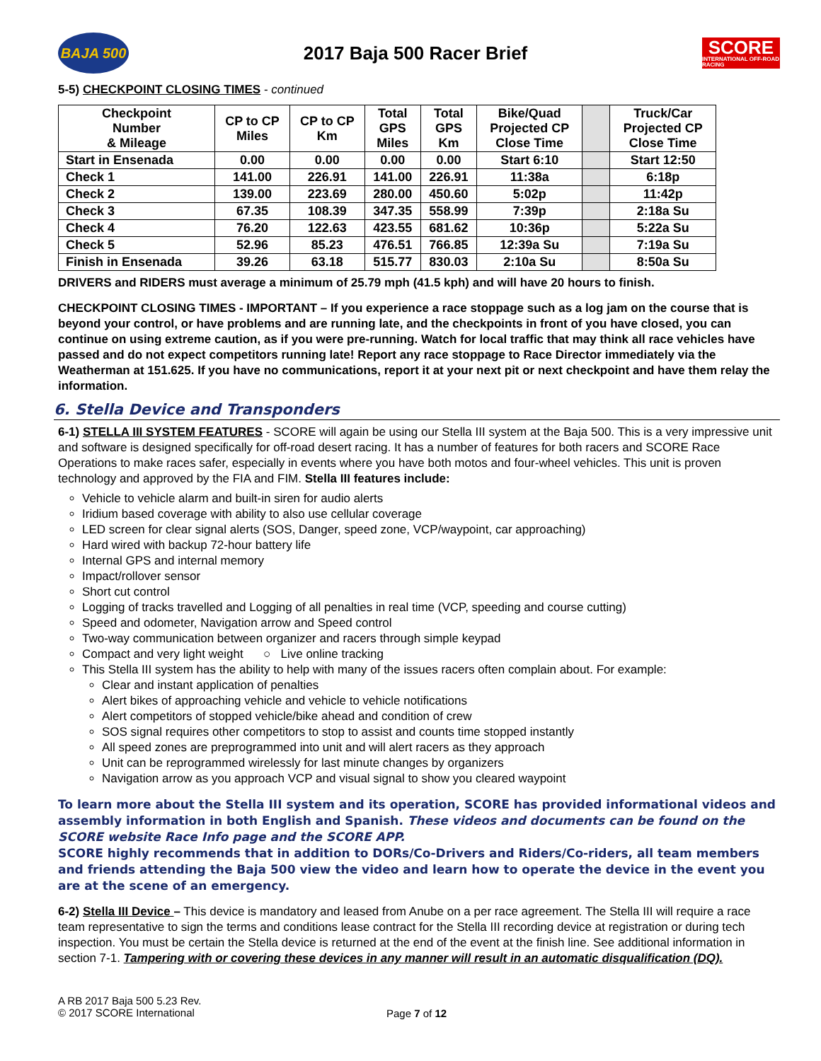BAJA 500
2017 Baja 500 Racer Brief
SCORE
INTERNATIONAL OFF-ROAD RACING
5-5) CHECKPOINT CLOSING TIMES - continued
| Checkpoint Number & Mileage | CP to CP Miles | CP to CP Km | Total GPS Miles | Total GPS Km | Bike/Quad Projected CP Close Time | | Truck/Car Projected CP Close Time |
| --- | --- | --- | --- | --- | --- | --- | --- |
| Start in Ensenada | 0.00 | 0.00 | 0.00 | 0.00 | Start 6:10 | | Start 12:50 |
| Check 1 | 141.00 | 226.91 | 141.00 | 226.91 | 11:38a | | 6:18p |
| Check 2 | 139.00 | 223.69 | 280.00 | 450.60 | 5:02p | | 11:42p |
| Check 3 | 67.35 | 108.39 | 347.35 | 558.99 | 7:39p | | 2:18a Su |
| Check 4 | 76.20 | 122.63 | 423.55 | 681.62 | 10:36p | | 5:22a Su |
| Check 5 | 52.96 | 85.23 | 476.51 | 766.85 | 12:39a Su | | 7:19a Su |
| Finish in Ensenada | 39.26 | 63.18 | 515.77 | 830.03 | 2:10a Su | | 8:50a Su |
DRIVERS and RIDERS must average a minimum of 25.79 mph (41.5 kph) and will have 20 hours to finish.
CHECKPOINT CLOSING TIMES - IMPORTANT – If you experience a race stoppage such as a log jam on the course that is beyond your control, or have problems and are running late, and the checkpoints in front of you have closed, you can continue on using extreme caution, as if you were pre-running. Watch for local traffic that may think all race vehicles have passed and do not expect competitors running late! Report any race stoppage to Race Director immediately via the Weatherman at 151.625. If you have no communications, report it at your next pit or next checkpoint and have them relay the information.
6. Stella Device and Transponders
6-1) STELLA III SYSTEM FEATURES - SCORE will again be using our Stella III system at the Baja 500. This is a very impressive unit and software is designed specifically for off-road desert racing. It has a number of features for both racers and SCORE Race Operations to make races safer, especially in events where you have both motos and four-wheel vehicles. This unit is proven technology and approved by the FIA and FIM. Stella III features include:
Vehicle to vehicle alarm and built-in siren for audio alerts
Iridium based coverage with ability to also use cellular coverage
LED screen for clear signal alerts (SOS, Danger, speed zone, VCP/waypoint, car approaching)
Hard wired with backup 72-hour battery life
Internal GPS and internal memory
Impact/rollover sensor
Short cut control
Logging of tracks travelled and Logging of all penalties in real time (VCP, speeding and course cutting)
Speed and odometer, Navigation arrow and Speed control
Two-way communication between organizer and racers through simple keypad
Compact and very light weight ○ Live online tracking
This Stella III system has the ability to help with many of the issues racers often complain about. For example:
Clear and instant application of penalties
Alert bikes of approaching vehicle and vehicle to vehicle notifications
Alert competitors of stopped vehicle/bike ahead and condition of crew
SOS signal requires other competitors to stop to assist and counts time stopped instantly
All speed zones are preprogrammed into unit and will alert racers as they approach
Unit can be reprogrammed wirelessly for last minute changes by organizers
Navigation arrow as you approach VCP and visual signal to show you cleared waypoint
To learn more about the Stella III system and its operation, SCORE has provided informational videos and assembly information in both English and Spanish. These videos and documents can be found on the SCORE website Race Info page and the SCORE APP.
SCORE highly recommends that in addition to DORs/Co-Drivers and Riders/Co-riders, all team members and friends attending the Baja 500 view the video and learn how to operate the device in the event you are at the scene of an emergency.
6-2) Stella III Device – This device is mandatory and leased from Anube on a per race agreement. The Stella III will require a race team representative to sign the terms and conditions lease contract for the Stella III recording device at registration or during tech inspection. You must be certain the Stella device is returned at the end of the event at the finish line. See additional information in section 7-1. Tampering with or covering these devices in any manner will result in an automatic disqualification (DQ).
A RB 2017 Baja 500 5.23 Rev.
© 2017 SCORE International
Page 7 of 12